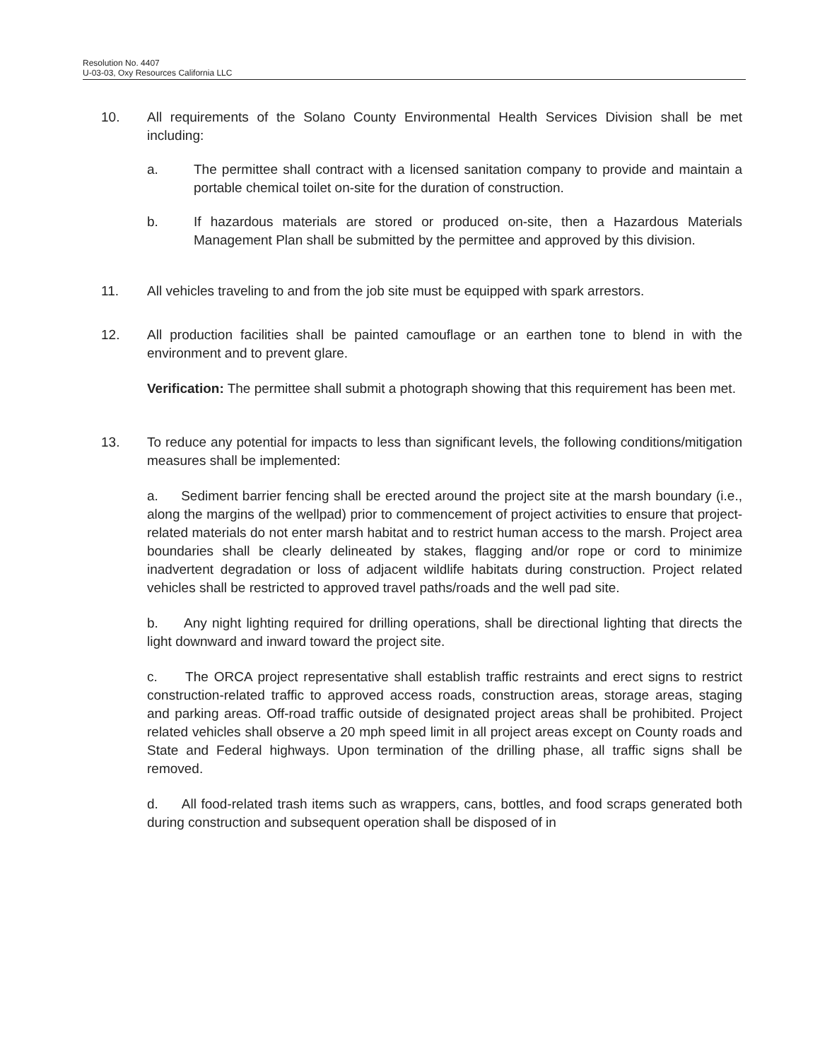Resolution No. 4407
U-03-03, Oxy Resources California LLC
10. All requirements of the Solano County Environmental Health Services Division shall be met including:
a. The permittee shall contract with a licensed sanitation company to provide and maintain a portable chemical toilet on-site for the duration of construction.
b. If hazardous materials are stored or produced on-site, then a Hazardous Materials Management Plan shall be submitted by the permittee and approved by this division.
11. All vehicles traveling to and from the job site must be equipped with spark arrestors.
12. All production facilities shall be painted camouflage or an earthen tone to blend in with the environment and to prevent glare.
Verification: The permittee shall submit a photograph showing that this requirement has been met.
13. To reduce any potential for impacts to less than significant levels, the following conditions/mitigation measures shall be implemented:
a. Sediment barrier fencing shall be erected around the project site at the marsh boundary (i.e., along the margins of the wellpad) prior to commencement of project activities to ensure that project-related materials do not enter marsh habitat and to restrict human access to the marsh. Project area boundaries shall be clearly delineated by stakes, flagging and/or rope or cord to minimize inadvertent degradation or loss of adjacent wildlife habitats during construction. Project related vehicles shall be restricted to approved travel paths/roads and the well pad site.
b. Any night lighting required for drilling operations, shall be directional lighting that directs the light downward and inward toward the project site.
c. The ORCA project representative shall establish traffic restraints and erect signs to restrict construction-related traffic to approved access roads, construction areas, storage areas, staging and parking areas. Off-road traffic outside of designated project areas shall be prohibited. Project related vehicles shall observe a 20 mph speed limit in all project areas except on County roads and State and Federal highways. Upon termination of the drilling phase, all traffic signs shall be removed.
d. All food-related trash items such as wrappers, cans, bottles, and food scraps generated both during construction and subsequent operation shall be disposed of in